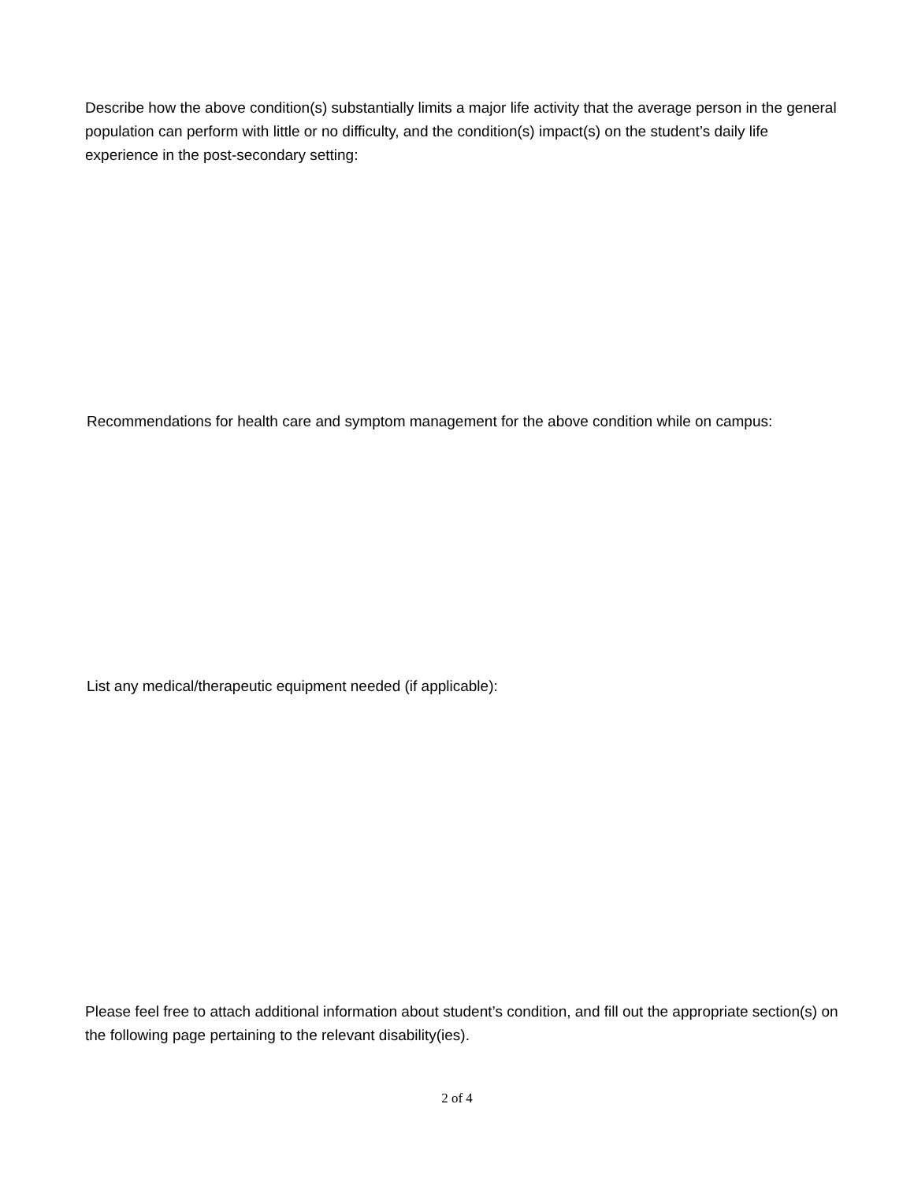Describe how the above condition(s) substantially limits a major life activity that the average person in the general population can perform with little or no difficulty, and the condition(s) impact(s) on the student’s daily life experience in the post-secondary setting:
Recommendations for health care and symptom management for the above condition while on campus:
List any medical/therapeutic equipment needed (if applicable):
Please feel free to attach additional information about student’s condition, and fill out the appropriate section(s) on the following page pertaining to the relevant disability(ies).
2 of 4